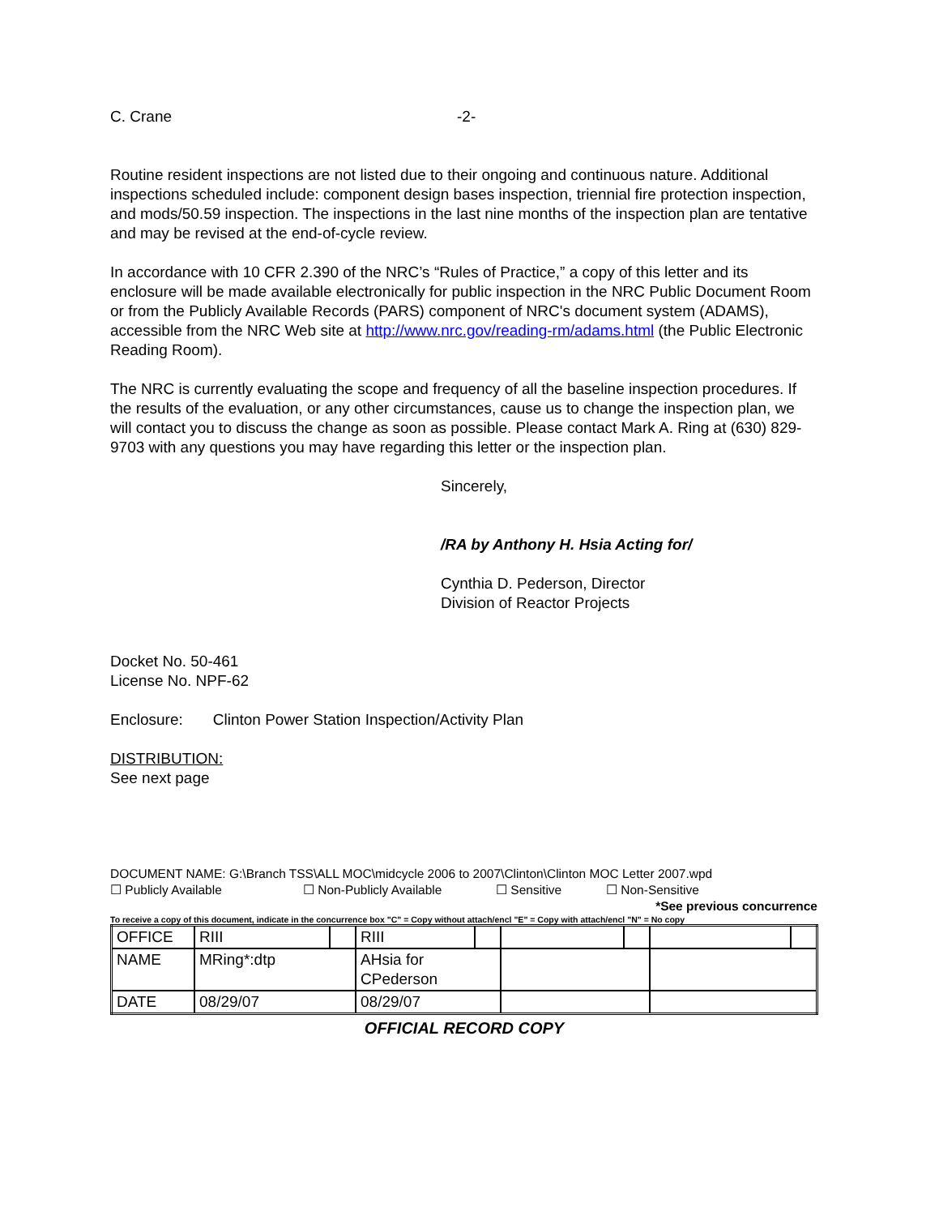C. Crane -2-
Routine resident inspections are not listed due to their ongoing and continuous nature. Additional inspections scheduled include: component design bases inspection, triennial fire protection inspection, and mods/50.59 inspection. The inspections in the last nine months of the inspection plan are tentative and may be revised at the end-of-cycle review.
In accordance with 10 CFR 2.390 of the NRC’s “Rules of Practice,” a copy of this letter and its enclosure will be made available electronically for public inspection in the NRC Public Document Room or from the Publicly Available Records (PARS) component of NRC's document system (ADAMS), accessible from the NRC Web site at http://www.nrc.gov/reading-rm/adams.html (the Public Electronic Reading Room).
The NRC is currently evaluating the scope and frequency of all the baseline inspection procedures. If the results of the evaluation, or any other circumstances, cause us to change the inspection plan, we will contact you to discuss the change as soon as possible. Please contact Mark A. Ring at (630) 829-9703 with any questions you may have regarding this letter or the inspection plan.
Sincerely,
/RA by Anthony H. Hsia Acting for/
Cynthia D. Pederson, Director
Division of Reactor Projects
Docket No. 50-461
License No. NPF-62
Enclosure: Clinton Power Station Inspection/Activity Plan
DISTRIBUTION:
See next page
DOCUMENT NAME: G:\Branch TSS\ALL MOC\midcycle 2006 to 2007\Clinton\Clinton MOC Letter 2007.wpd
☐ Publicly Available ☐ Non-Publicly Available ☐ Sensitive ☐ Non-Sensitive
*See previous concurrence
To receive a copy of this document, indicate in the concurrence box "C" = Copy without attach/encl "E" = Copy with attach/encl "N" = No copy
| OFFICE | RIII | | RIII | | | | | |
| NAME | MRing*:dtp | | AHsia for CPederson | | | | | |
| DATE | 08/29/07 | | 08/29/07 | | | | | |
OFFICIAL RECORD COPY